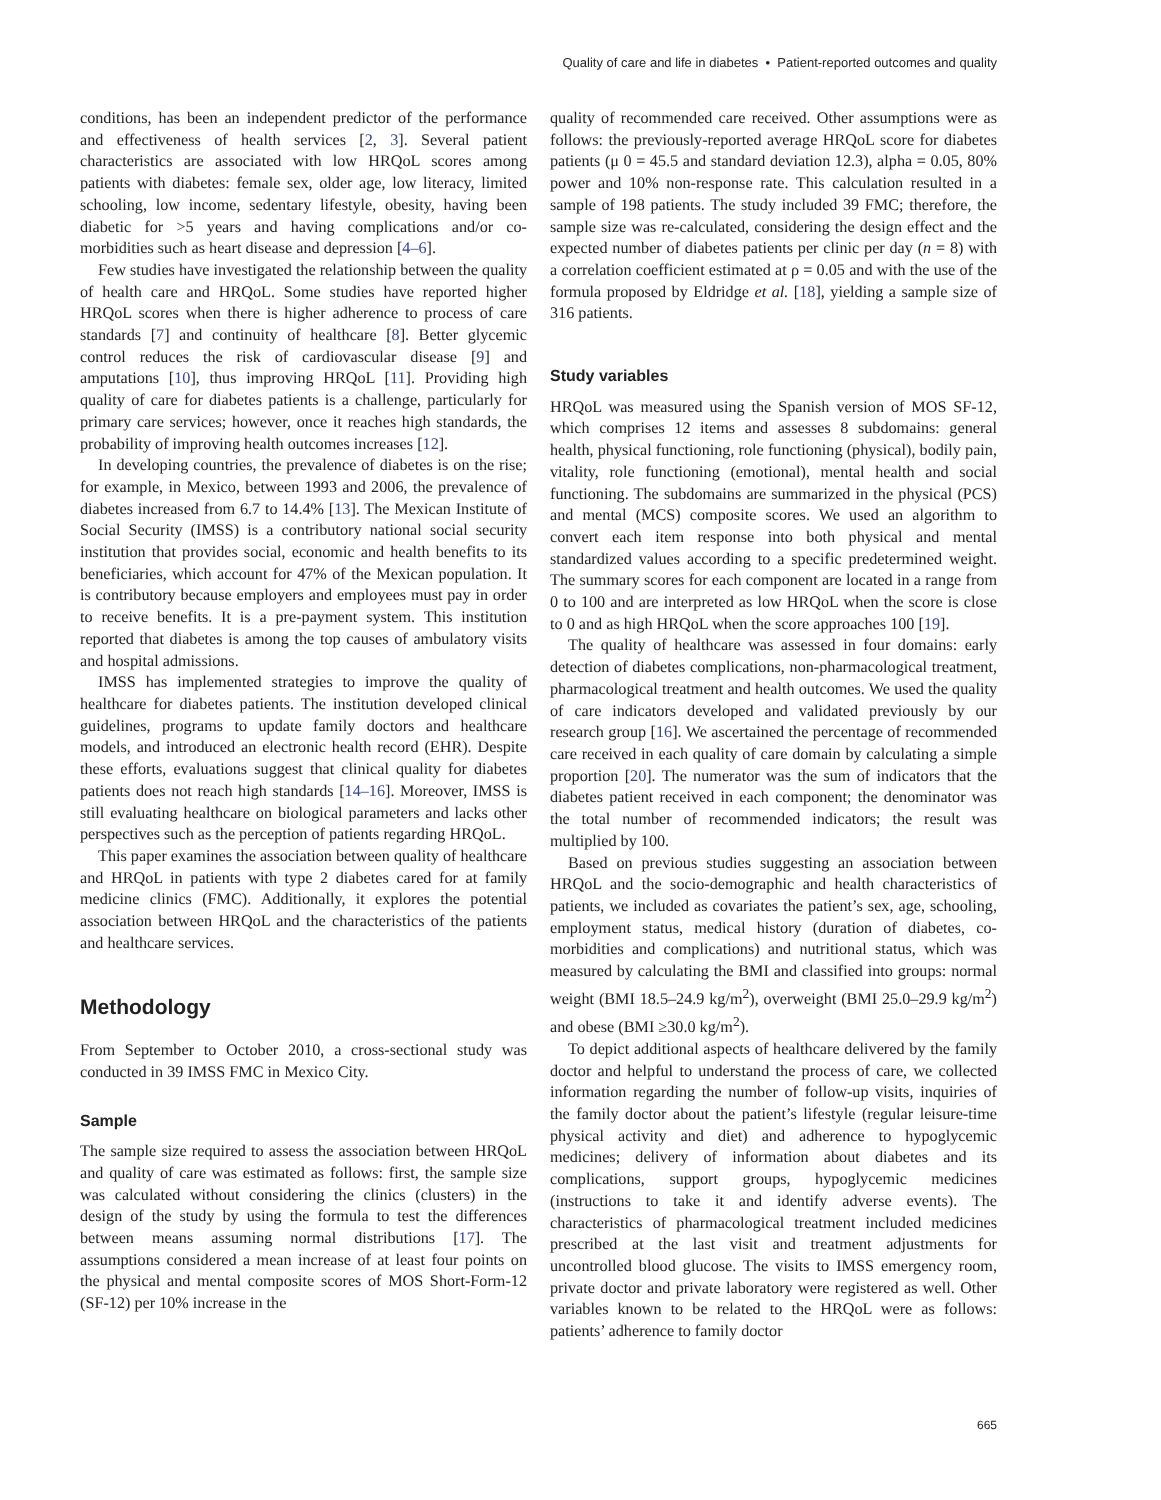Quality of care and life in diabetes • Patient-reported outcomes and quality
conditions, has been an independent predictor of the performance and effectiveness of health services [2, 3]. Several patient characteristics are associated with low HRQoL scores among patients with diabetes: female sex, older age, low literacy, limited schooling, low income, sedentary lifestyle, obesity, having been diabetic for >5 years and having complications and/or co-morbidities such as heart disease and depression [4–6].
Few studies have investigated the relationship between the quality of health care and HRQoL. Some studies have reported higher HRQoL scores when there is higher adherence to process of care standards [7] and continuity of healthcare [8]. Better glycemic control reduces the risk of cardiovascular disease [9] and amputations [10], thus improving HRQoL [11]. Providing high quality of care for diabetes patients is a challenge, particularly for primary care services; however, once it reaches high standards, the probability of improving health outcomes increases [12].
In developing countries, the prevalence of diabetes is on the rise; for example, in Mexico, between 1993 and 2006, the prevalence of diabetes increased from 6.7 to 14.4% [13]. The Mexican Institute of Social Security (IMSS) is a contributory national social security institution that provides social, economic and health benefits to its beneficiaries, which account for 47% of the Mexican population. It is contributory because employers and employees must pay in order to receive benefits. It is a pre-payment system. This institution reported that diabetes is among the top causes of ambulatory visits and hospital admissions.
IMSS has implemented strategies to improve the quality of healthcare for diabetes patients. The institution developed clinical guidelines, programs to update family doctors and healthcare models, and introduced an electronic health record (EHR). Despite these efforts, evaluations suggest that clinical quality for diabetes patients does not reach high standards [14–16]. Moreover, IMSS is still evaluating healthcare on biological parameters and lacks other perspectives such as the perception of patients regarding HRQoL.
This paper examines the association between quality of healthcare and HRQoL in patients with type 2 diabetes cared for at family medicine clinics (FMC). Additionally, it explores the potential association between HRQoL and the characteristics of the patients and healthcare services.
Methodology
From September to October 2010, a cross-sectional study was conducted in 39 IMSS FMC in Mexico City.
Sample
The sample size required to assess the association between HRQoL and quality of care was estimated as follows: first, the sample size was calculated without considering the clinics (clusters) in the design of the study by using the formula to test the differences between means assuming normal distributions [17]. The assumptions considered a mean increase of at least four points on the physical and mental composite scores of MOS Short-Form-12 (SF-12) per 10% increase in the
quality of recommended care received. Other assumptions were as follows: the previously-reported average HRQoL score for diabetes patients (μ 0 = 45.5 and standard deviation 12.3), alpha = 0.05, 80% power and 10% non-response rate. This calculation resulted in a sample of 198 patients. The study included 39 FMC; therefore, the sample size was re-calculated, considering the design effect and the expected number of diabetes patients per clinic per day (n = 8) with a correlation coefficient estimated at ρ = 0.05 and with the use of the formula proposed by Eldridge et al. [18], yielding a sample size of 316 patients.
Study variables
HRQoL was measured using the Spanish version of MOS SF-12, which comprises 12 items and assesses 8 subdomains: general health, physical functioning, role functioning (physical), bodily pain, vitality, role functioning (emotional), mental health and social functioning. The subdomains are summarized in the physical (PCS) and mental (MCS) composite scores. We used an algorithm to convert each item response into both physical and mental standardized values according to a specific predetermined weight. The summary scores for each component are located in a range from 0 to 100 and are interpreted as low HRQoL when the score is close to 0 and as high HRQoL when the score approaches 100 [19].
The quality of healthcare was assessed in four domains: early detection of diabetes complications, non-pharmacological treatment, pharmacological treatment and health outcomes. We used the quality of care indicators developed and validated previously by our research group [16]. We ascertained the percentage of recommended care received in each quality of care domain by calculating a simple proportion [20]. The numerator was the sum of indicators that the diabetes patient received in each component; the denominator was the total number of recommended indicators; the result was multiplied by 100.
Based on previous studies suggesting an association between HRQoL and the socio-demographic and health characteristics of patients, we included as covariates the patient’s sex, age, schooling, employment status, medical history (duration of diabetes, co-morbidities and complications) and nutritional status, which was measured by calculating the BMI and classified into groups: normal weight (BMI 18.5–24.9 kg/m<sup>2</sup>), overweight (BMI 25.0–29.9 kg/m<sup>2</sup>) and obese (BMI ≥30.0 kg/m<sup>2</sup>).
To depict additional aspects of healthcare delivered by the family doctor and helpful to understand the process of care, we collected information regarding the number of follow-up visits, inquiries of the family doctor about the patient’s lifestyle (regular leisure-time physical activity and diet) and adherence to hypoglycemic medicines; delivery of information about diabetes and its complications, support groups, hypoglycemic medicines (instructions to take it and identify adverse events). The characteristics of pharmacological treatment included medicines prescribed at the last visit and treatment adjustments for uncontrolled blood glucose. The visits to IMSS emergency room, private doctor and private laboratory were registered as well. Other variables known to be related to the HRQoL were as follows: patients’ adherence to family doctor
665